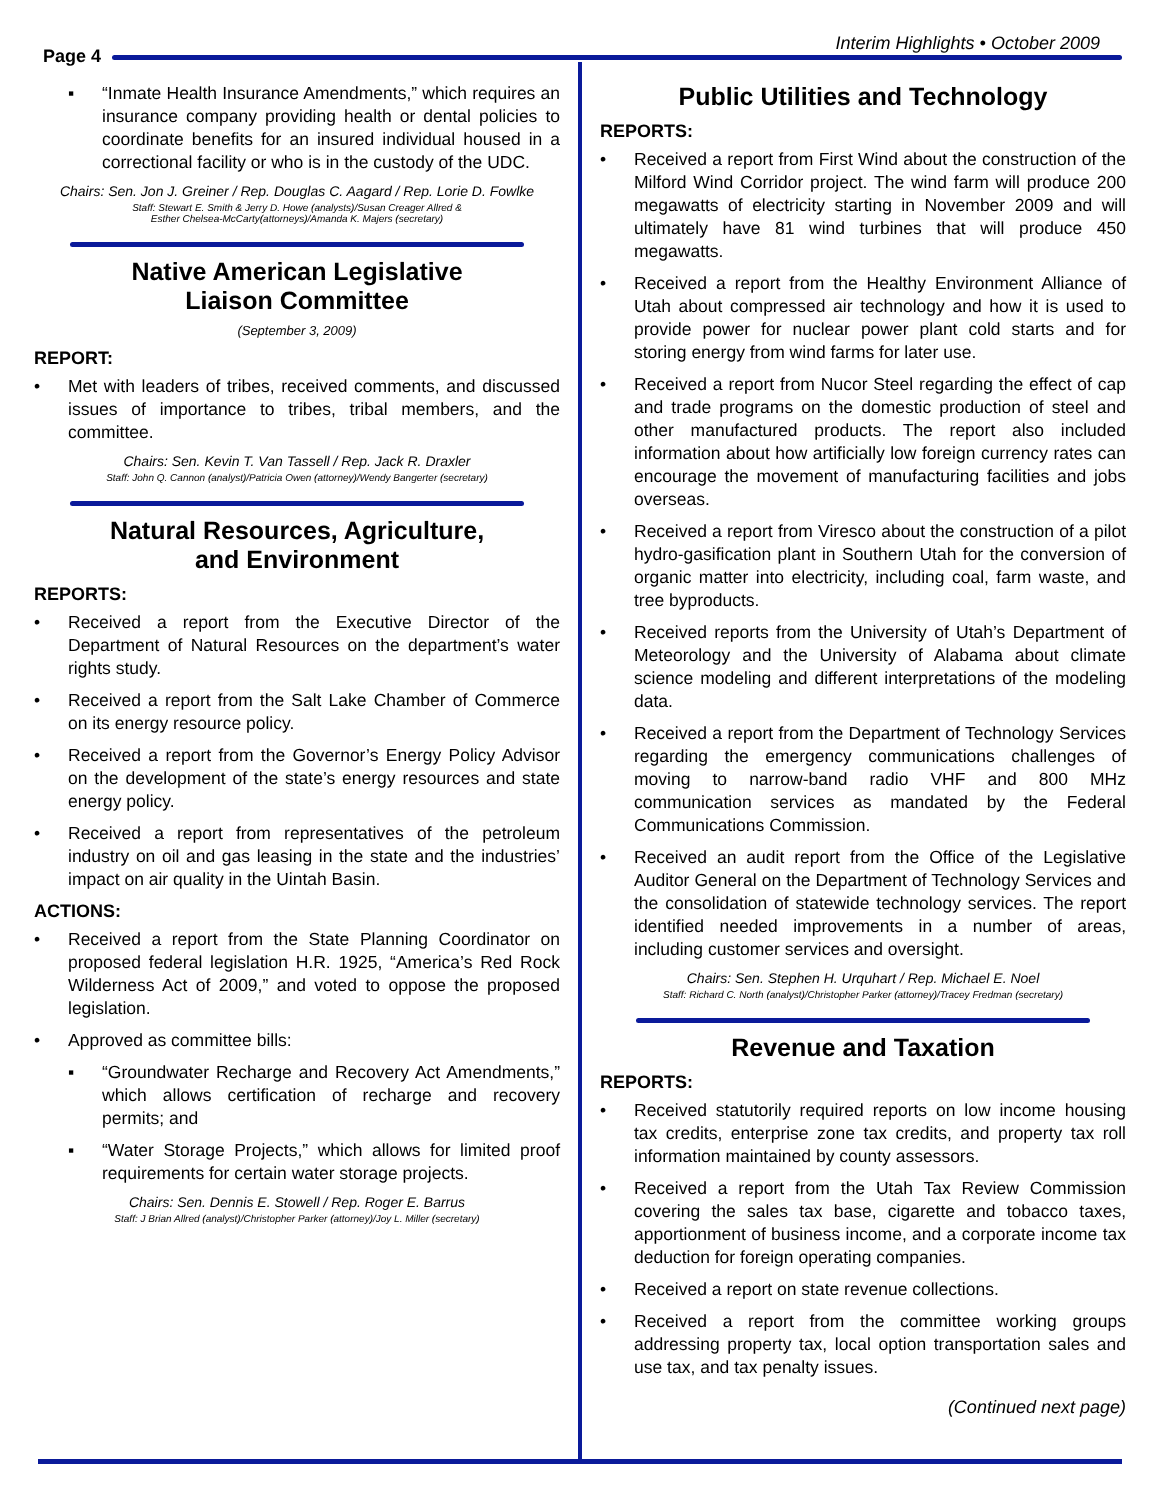Page 4
Interim Highlights • October 2009
▪ “Inmate Health Insurance Amendments,” which requires an insurance company providing health or dental policies to coordinate benefits for an insured individual housed in a correctional facility or who is in the custody of the UDC.
Chairs: Sen. Jon J. Greiner / Rep. Douglas C. Aagard / Rep. Lorie D. Fowlke
Staff: Stewart E. Smith & Jerry D. Howe (analysts)/Susan Creager Allred &
Esther Chelsea-McCarty(attorneys)/Amanda K. Majers (secretary)
Native American Legislative
Liaison Committee
(September 3, 2009)
REPORT:
• Met with leaders of tribes, received comments, and discussed issues of importance to tribes, tribal members, and the committee.
Chairs: Sen. Kevin T. Van Tassell / Rep. Jack R. Draxler
Staff: John Q. Cannon (analyst)/Patricia Owen (attorney)/Wendy Bangerter (secretary)
Natural Resources, Agriculture,
and Environment
REPORTS:
• Received a report from the Executive Director of the Department of Natural Resources on the department’s water rights study.
• Received a report from the Salt Lake Chamber of Commerce on its energy resource policy.
• Received a report from the Governor’s Energy Policy Advisor on the development of the state’s energy resources and state energy policy.
• Received a report from representatives of the petroleum industry on oil and gas leasing in the state and the industries’ impact on air quality in the Uintah Basin.
ACTIONS:
• Received a report from the State Planning Coordinator on proposed federal legislation H.R. 1925, “America’s Red Rock Wilderness Act of 2009,” and voted to oppose the proposed legislation.
• Approved as committee bills:
▪ “Groundwater Recharge and Recovery Act Amendments,” which allows certification of recharge and recovery permits; and
▪ “Water Storage Projects,” which allows for limited proof requirements for certain water storage projects.
Chairs: Sen. Dennis E. Stowell / Rep. Roger E. Barrus
Staff: J Brian Allred (analyst)/Christopher Parker (attorney)/Joy L. Miller (secretary)
Public Utilities and Technology
REPORTS:
• Received a report from First Wind about the construction of the Milford Wind Corridor project. The wind farm will produce 200 megawatts of electricity starting in November 2009 and will ultimately have 81 wind turbines that will produce 450 megawatts.
• Received a report from the Healthy Environment Alliance of Utah about compressed air technology and how it is used to provide power for nuclear power plant cold starts and for storing energy from wind farms for later use.
• Received a report from Nucor Steel regarding the effect of cap and trade programs on the domestic production of steel and other manufactured products. The report also included information about how artificially low foreign currency rates can encourage the movement of manufacturing facilities and jobs overseas.
• Received a report from Viresco about the construction of a pilot hydro-gasification plant in Southern Utah for the conversion of organic matter into electricity, including coal, farm waste, and tree byproducts.
• Received reports from the University of Utah’s Department of Meteorology and the University of Alabama about climate science modeling and different interpretations of the modeling data.
• Received a report from the Department of Technology Services regarding the emergency communications challenges of moving to narrow-band radio VHF and 800 MHz communication services as mandated by the Federal Communications Commission.
• Received an audit report from the Office of the Legislative Auditor General on the Department of Technology Services and the consolidation of statewide technology services. The report identified needed improvements in a number of areas, including customer services and oversight.
Chairs: Sen. Stephen H. Urquhart / Rep. Michael E. Noel
Staff: Richard C. North (analyst)/Christopher Parker (attorney)/Tracey Fredman (secretary)
Revenue and Taxation
REPORTS:
• Received statutorily required reports on low income housing tax credits, enterprise zone tax credits, and property tax roll information maintained by county assessors.
• Received a report from the Utah Tax Review Commission covering the sales tax base, cigarette and tobacco taxes, apportionment of business income, and a corporate income tax deduction for foreign operating companies.
• Received a report on state revenue collections.
• Received a report from the committee working groups addressing property tax, local option transportation sales and use tax, and tax penalty issues.
(Continued next page)